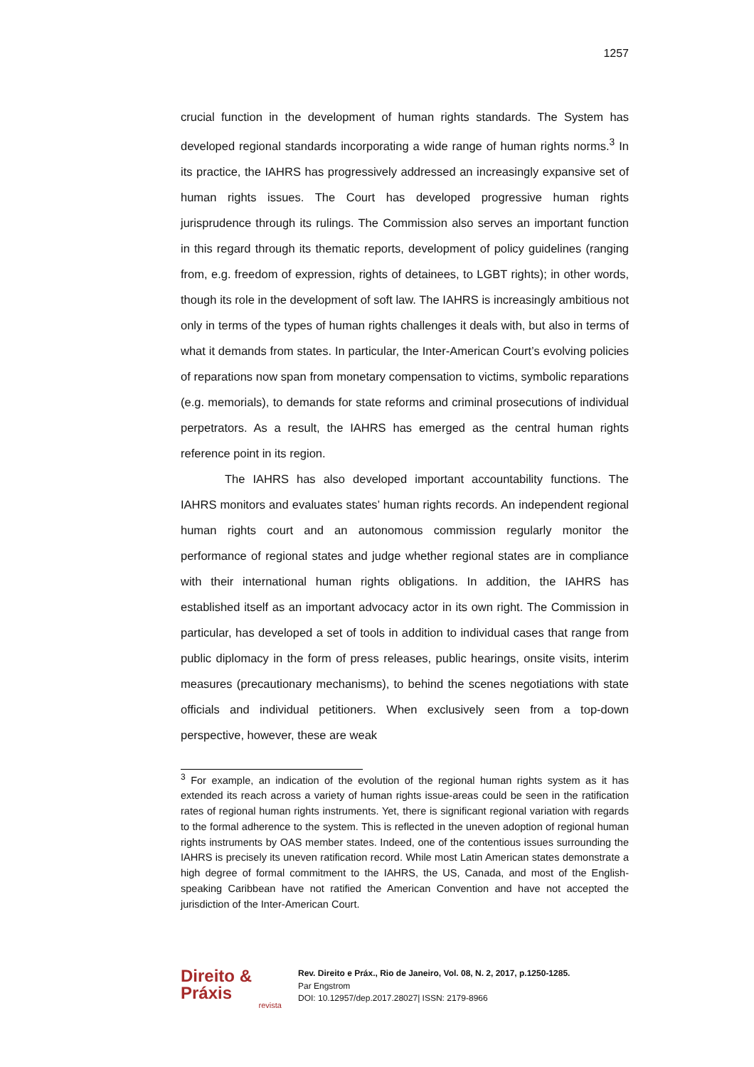1257
crucial function in the development of human rights standards. The System has developed regional standards incorporating a wide range of human rights norms.<sup>3</sup> In its practice, the IAHRS has progressively addressed an increasingly expansive set of human rights issues. The Court has developed progressive human rights jurisprudence through its rulings. The Commission also serves an important function in this regard through its thematic reports, development of policy guidelines (ranging from, e.g. freedom of expression, rights of detainees, to LGBT rights); in other words, though its role in the development of soft law. The IAHRS is increasingly ambitious not only in terms of the types of human rights challenges it deals with, but also in terms of what it demands from states. In particular, the Inter-American Court’s evolving policies of reparations now span from monetary compensation to victims, symbolic reparations (e.g. memorials), to demands for state reforms and criminal prosecutions of individual perpetrators. As a result, the IAHRS has emerged as the central human rights reference point in its region.
The IAHRS has also developed important accountability functions. The IAHRS monitors and evaluates states’ human rights records. An independent regional human rights court and an autonomous commission regularly monitor the performance of regional states and judge whether regional states are in compliance with their international human rights obligations. In addition, the IAHRS has established itself as an important advocacy actor in its own right. The Commission in particular, has developed a set of tools in addition to individual cases that range from public diplomacy in the form of press releases, public hearings, onsite visits, interim measures (precautionary mechanisms), to behind the scenes negotiations with state officials and individual petitioners. When exclusively seen from a top-down perspective, however, these are weak
<sup>3</sup> For example, an indication of the evolution of the regional human rights system as it has extended its reach across a variety of human rights issue-areas could be seen in the ratification rates of regional human rights instruments. Yet, there is significant regional variation with regards to the formal adherence to the system. This is reflected in the uneven adoption of regional human rights instruments by OAS member states. Indeed, one of the contentious issues surrounding the IAHRS is precisely its uneven ratification record. While most Latin American states demonstrate a high degree of formal commitment to the IAHRS, the US, Canada, and most of the English-speaking Caribbean have not ratified the American Convention and have not accepted the jurisdiction of the Inter-American Court.
Direito & Práxis
revista
Rev. Direito e Práx., Rio de Janeiro, Vol. 08, N. 2, 2017, p.1250-1285.
Par Engstrom
DOI: 10.12957/dep.2017.28027| ISSN: 2179-8966